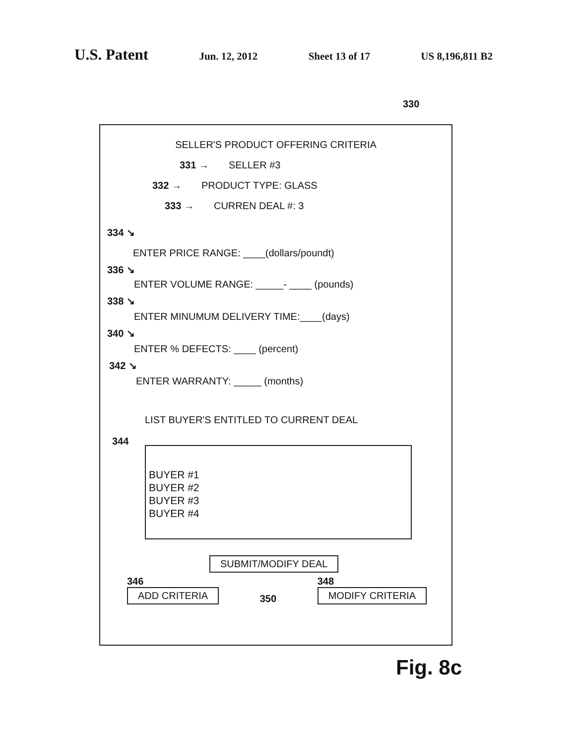U.S. Patent Jun. 12, 2012 Sheet 13 of 17 US 8,196,811 B2
330
SELLER'S PRODUCT OFFERING CRITERIA
331 → SELLER #3
332 → PRODUCT TYPE: GLASS
333 → CURREN DEAL #: 3
334 ↘
ENTER PRICE RANGE: ____(dollars/poundt)
336 ↘
ENTER VOLUME RANGE: _____- ____ (pounds)
338 ↘
ENTER MINUMUM DELIVERY TIME:____(days)
340 ↘
ENTER % DEFECTS: ____ (percent)
342 ↘
ENTER WARRANTY: _____ (months)
LIST BUYER'S ENTITLED TO CURRENT DEAL
344
BUYER #1
BUYER #2
BUYER #3
BUYER #4
SUBMIT/MODIFY DEAL
346
ADD CRITERIA
350
348
MODIFY CRITERIA
Fig. 8c